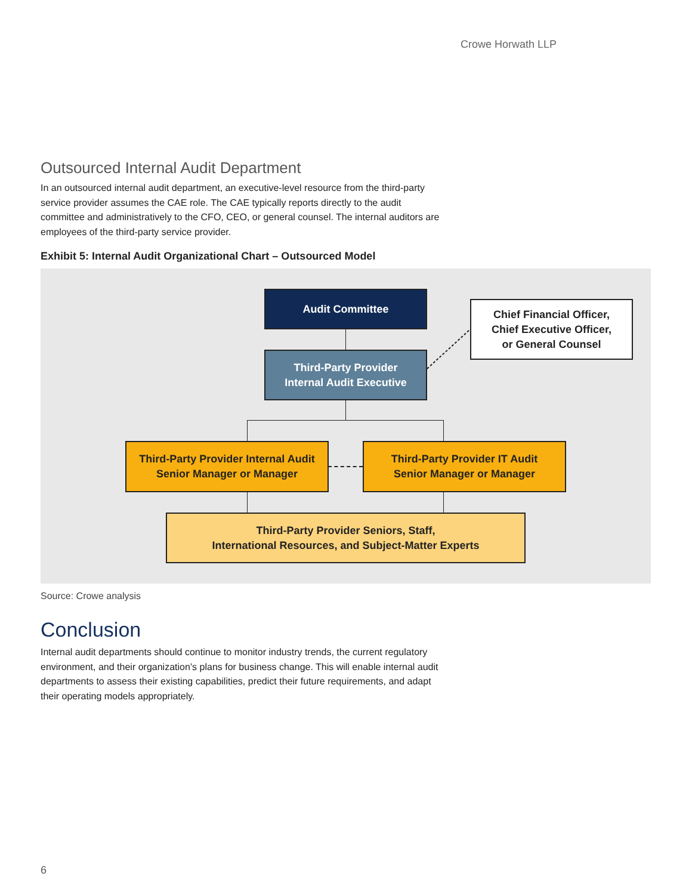Crowe Horwath LLP
Outsourced Internal Audit Department
In an outsourced internal audit department, an executive-level resource from the third-party service provider assumes the CAE role. The CAE typically reports directly to the audit committee and administratively to the CFO, CEO, or general counsel. The internal auditors are employees of the third-party service provider.
Exhibit 5: Internal Audit Organizational Chart – Outsourced Model
Audit Committee
Chief Financial Officer,
Chief Executive Officer,
or General Counsel
Third-Party Provider
Internal Audit Executive
Third-Party Provider Internal Audit
Senior Manager or Manager
Third-Party Provider IT Audit
Senior Manager or Manager
Third-Party Provider Seniors, Staff,
International Resources, and Subject-Matter Experts
Source: Crowe analysis
Conclusion
Internal audit departments should continue to monitor industry trends, the current regulatory environment, and their organization’s plans for business change. This will enable internal audit departments to assess their existing capabilities, predict their future requirements, and adapt their operating models appropriately.
6